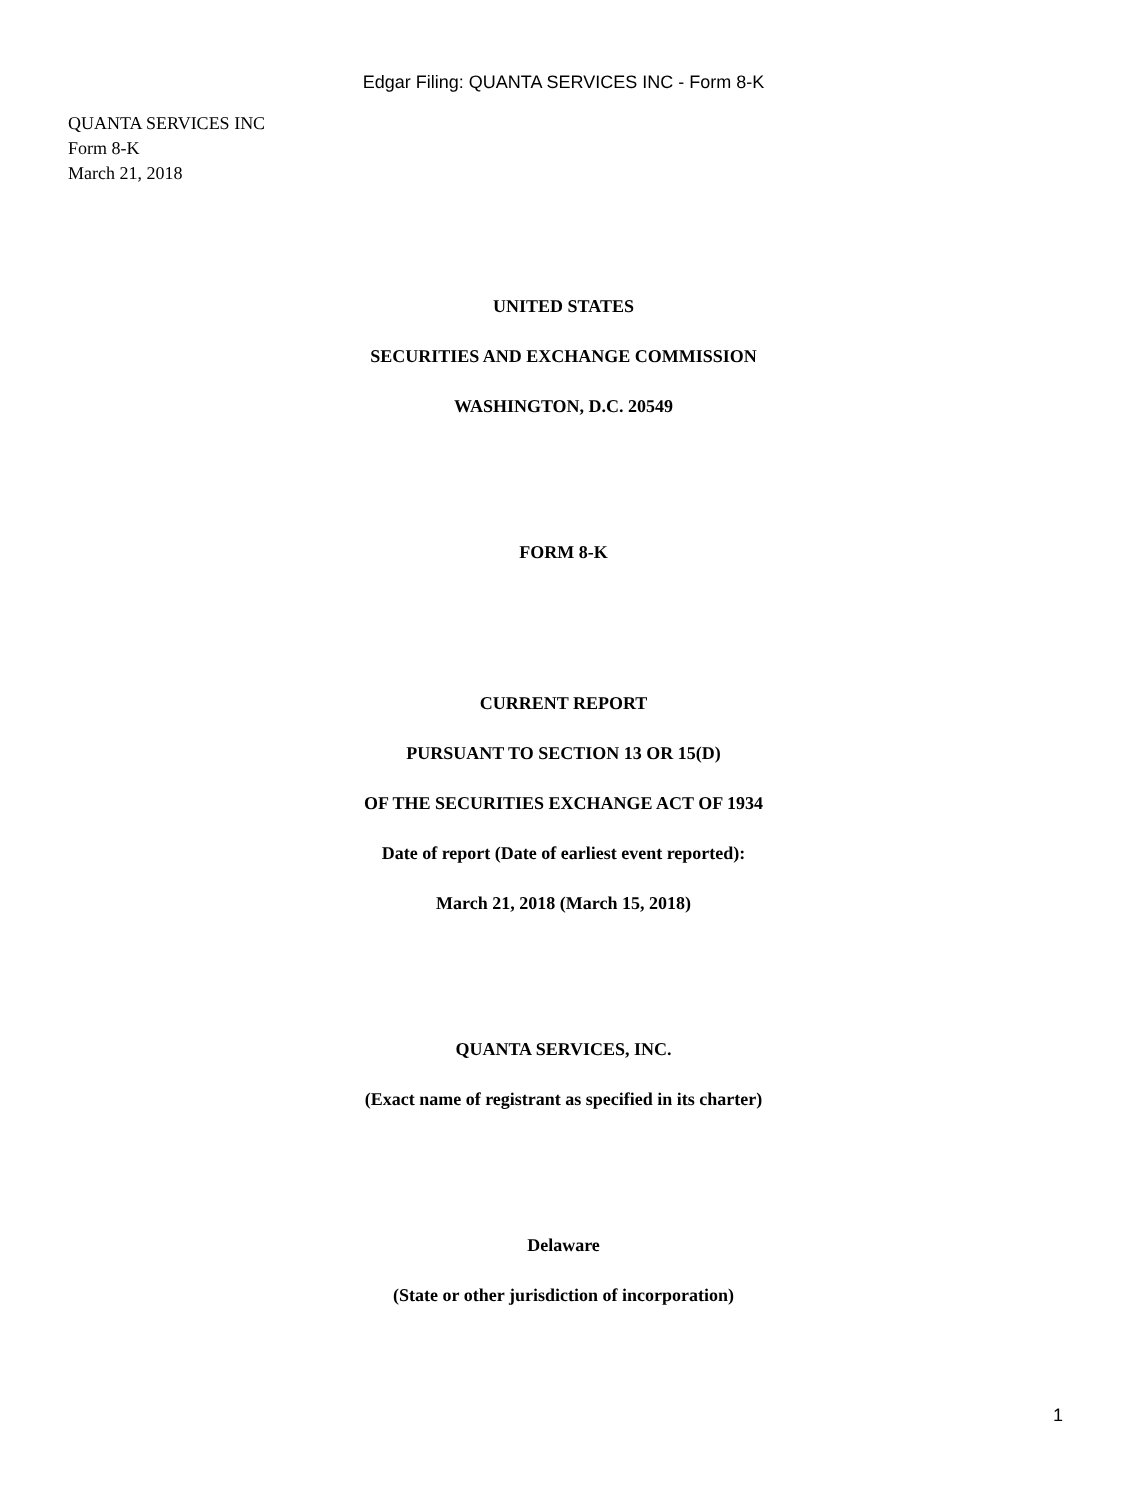Edgar Filing: QUANTA SERVICES INC - Form 8-K
QUANTA SERVICES INC
Form 8-K
March 21, 2018
UNITED STATES
SECURITIES AND EXCHANGE COMMISSION
WASHINGTON, D.C. 20549
FORM 8-K
CURRENT REPORT
PURSUANT TO SECTION 13 OR 15(D)
OF THE SECURITIES EXCHANGE ACT OF 1934
Date of report (Date of earliest event reported):
March 21, 2018 (March 15, 2018)
QUANTA SERVICES, INC.
(Exact name of registrant as specified in its charter)
Delaware
(State or other jurisdiction of incorporation)
1